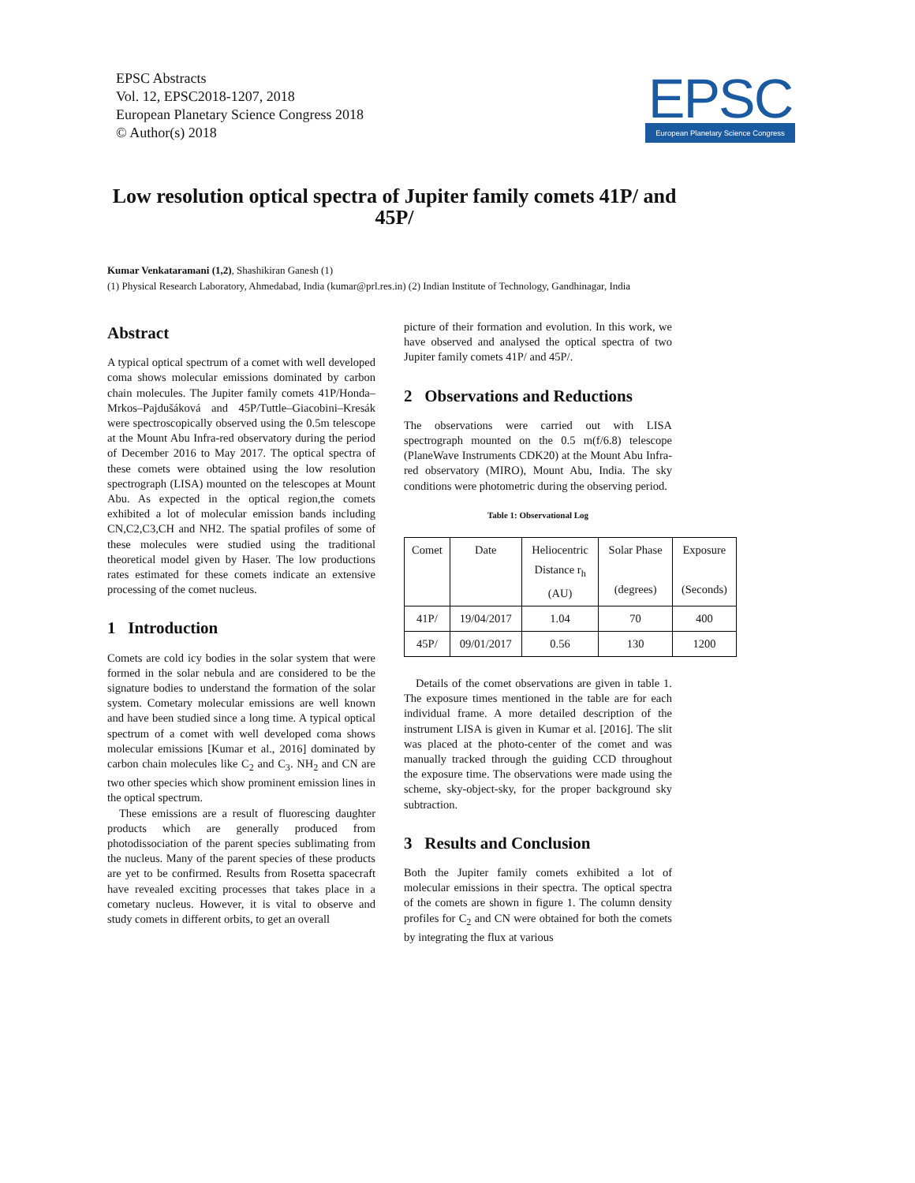EPSC Abstracts
Vol. 12, EPSC2018-1207, 2018
European Planetary Science Congress 2018
© Author(s) 2018
EPSC
European Planetary Science Congress
Low resolution optical spectra of Jupiter family comets 41P/ and 45P/
Kumar Venkataramani (1,2), Shashikiran Ganesh (1)
(1) Physical Research Laboratory, Ahmedabad, India (kumar@prl.res.in) (2) Indian Institute of Technology, Gandhinagar, India
Abstract
A typical optical spectrum of a comet with well developed coma shows molecular emissions dominated by carbon chain molecules. The Jupiter family comets 41P/Honda–Mrkos–Pajdušáková and 45P/Tuttle–Giacobini–Kresák were spectroscopically observed using the 0.5m telescope at the Mount Abu Infra-red observatory during the period of December 2016 to May 2017. The optical spectra of these comets were obtained using the low resolution spectrograph (LISA) mounted on the telescopes at Mount Abu. As expected in the optical region,the comets exhibited a lot of molecular emission bands including CN,C2,C3,CH and NH2. The spatial profiles of some of these molecules were studied using the traditional theoretical model given by Haser. The low productions rates estimated for these comets indicate an extensive processing of the comet nucleus.
1 Introduction
Comets are cold icy bodies in the solar system that were formed in the solar nebula and are considered to be the signature bodies to understand the formation of the solar system. Cometary molecular emissions are well known and have been studied since a long time. A typical optical spectrum of a comet with well developed coma shows molecular emissions [Kumar et al., 2016] dominated by carbon chain molecules like C<sub>2</sub> and C<sub>3</sub>. NH<sub>2</sub> and CN are two other species which show prominent emission lines in the optical spectrum.
These emissions are a result of fluorescing daughter products which are generally produced from photodissociation of the parent species sublimating from the nucleus. Many of the parent species of these products are yet to be confirmed. Results from Rosetta spacecraft have revealed exciting processes that takes place in a cometary nucleus. However, it is vital to observe and study comets in different orbits, to get an overall
picture of their formation and evolution. In this work, we have observed and analysed the optical spectra of two Jupiter family comets 41P/ and 45P/.
2 Observations and Reductions
The observations were carried out with LISA spectrograph mounted on the 0.5 m(f/6.8) telescope (PlaneWave Instruments CDK20) at the Mount Abu Infra-red observatory (MIRO), Mount Abu, India. The sky conditions were photometric during the observing period.
Table 1: Observational Log
| Comet | Date | Heliocentric Distance r<sub>h</sub> (AU) | Solar Phase (degrees) | Exposure (Seconds) |
| --- | --- | --- | --- | --- |
| 41P/ | 19/04/2017 | 1.04 | 70 | 400 |
| 45P/ | 09/01/2017 | 0.56 | 130 | 1200 |
Details of the comet observations are given in table 1. The exposure times mentioned in the table are for each individual frame. A more detailed description of the instrument LISA is given in Kumar et al. [2016]. The slit was placed at the photo-center of the comet and was manually tracked through the guiding CCD throughout the exposure time. The observations were made using the scheme, sky-object-sky, for the proper background sky subtraction.
3 Results and Conclusion
Both the Jupiter family comets exhibited a lot of molecular emissions in their spectra. The optical spectra of the comets are shown in figure 1. The column density profiles for C<sub>2</sub> and CN were obtained for both the comets by integrating the flux at various